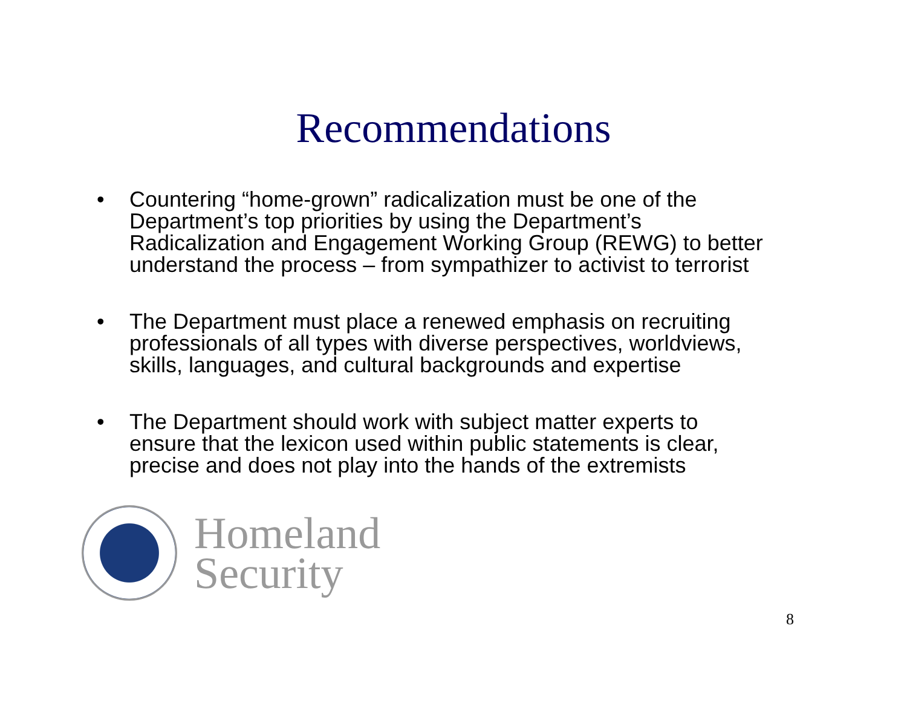Recommendations
• Countering “home-grown” radicalization must be one of the Department’s top priorities by using the Department’s Radicalization and Engagement Working Group (REWG) to better understand the process – from sympathizer to activist to terrorist
• The Department must place a renewed emphasis on recruiting professionals of all types with diverse perspectives, worldviews, skills, languages, and cultural backgrounds and expertise
• The Department should work with subject matter experts to ensure that the lexicon used within public statements is clear, precise and does not play into the hands of the extremists
Homeland
Security
8